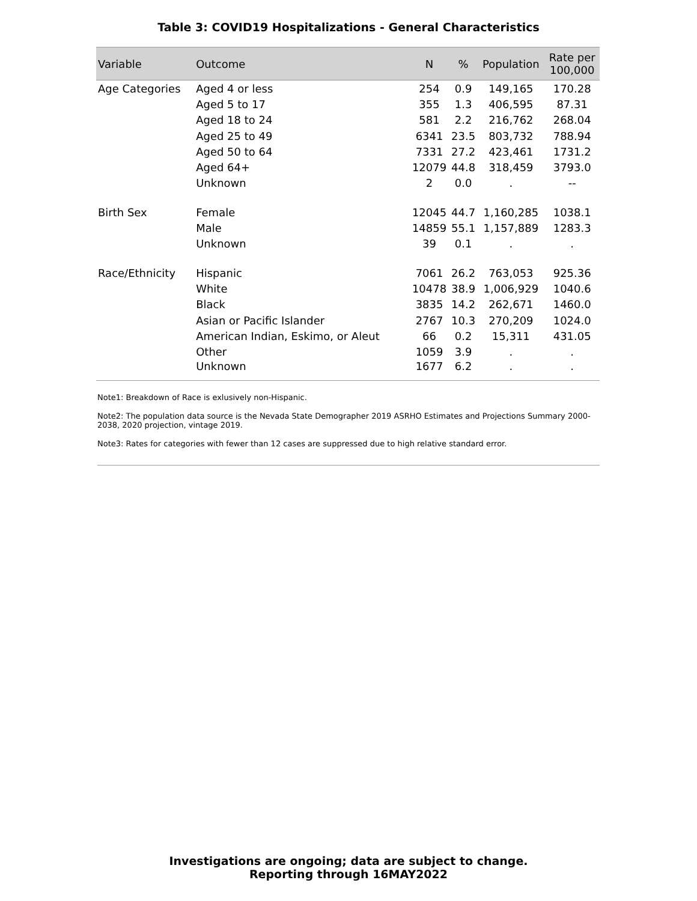Table 3: COVID19 Hospitalizations - General Characteristics
| Variable | Outcome | N | % | Population | Rate per 100,000 |
| --- | --- | --- | --- | --- | --- |
| Age Categories | Aged 4 or less | 254 | 0.9 | 149,165 | 170.28 |
| | Aged 5 to 17 | 355 | 1.3 | 406,595 | 87.31 |
| | Aged 18 to 24 | 581 | 2.2 | 216,762 | 268.04 |
| | Aged 25 to 49 | 6341 | 23.5 | 803,732 | 788.94 |
| | Aged 50 to 64 | 7331 | 27.2 | 423,461 | 1731.2 |
| | Aged 64+ | 12079 | 44.8 | 318,459 | 3793.0 |
| | Unknown | 2 | 0.0 | . | -- |
| Birth Sex | Female | 12045 | 44.7 | 1,160,285 | 1038.1 |
| | Male | 14859 | 55.1 | 1,157,889 | 1283.3 |
| | Unknown | 39 | 0.1 | . | . |
| Race/Ethnicity | Hispanic | 7061 | 26.2 | 763,053 | 925.36 |
| | White | 10478 | 38.9 | 1,006,929 | 1040.6 |
| | Black | 3835 | 14.2 | 262,671 | 1460.0 |
| | Asian or Pacific Islander | 2767 | 10.3 | 270,209 | 1024.0 |
| | American Indian, Eskimo, or Aleut | 66 | 0.2 | 15,311 | 431.05 |
| | Other | 1059 | 3.9 | . | . |
| | Unknown | 1677 | 6.2 | . | . |
Note1: Breakdown of Race is exlusively non-Hispanic.
Note2: The population data source is the Nevada State Demographer 2019 ASRHO Estimates and Projections Summary 2000-2038, 2020 projection, vintage 2019.
Note3: Rates for categories with fewer than 12 cases are suppressed due to high relative standard error.
Investigations are ongoing; data are subject to change.
Reporting through 16MAY2022